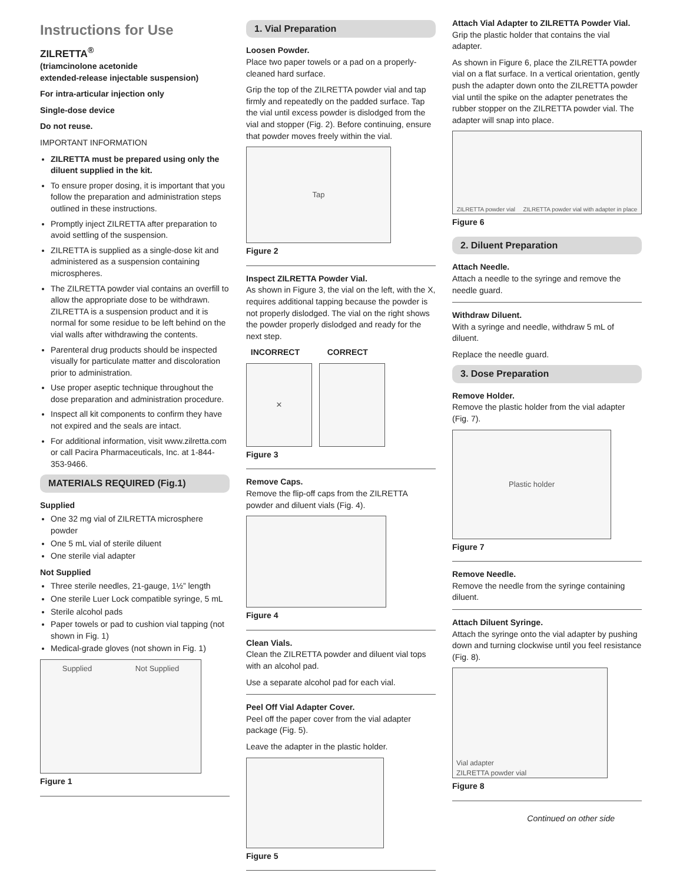Instructions for Use
ZILRETTA<sup>®</sup>
(triamcinolone acetonide
extended-release injectable suspension)
For intra-articular injection only
Single-dose device
Do not reuse.
IMPORTANT INFORMATION
ZILRETTA must be prepared using only the diluent supplied in the kit.
To ensure proper dosing, it is important that you follow the preparation and administration steps outlined in these instructions.
Promptly inject ZILRETTA after preparation to avoid settling of the suspension.
ZILRETTA is supplied as a single-dose kit and administered as a suspension containing microspheres.
The ZILRETTA powder vial contains an overfill to allow the appropriate dose to be withdrawn. ZILRETTA is a suspension product and it is normal for some residue to be left behind on the vial walls after withdrawing the contents.
Parenteral drug products should be inspected visually for particulate matter and discoloration prior to administration.
Use proper aseptic technique throughout the dose preparation and administration procedure.
Inspect all kit components to confirm they have not expired and the seals are intact.
For additional information, visit www.zilretta.com or call Pacira Pharmaceuticals, Inc. at 1-844-353-9466.
MATERIALS REQUIRED (Fig.1)
Supplied
One 32 mg vial of ZILRETTA microsphere powder
One 5 mL vial of sterile diluent
One sterile vial adapter
Not Supplied
Three sterile needles, 21-gauge, 1½” length
One sterile Luer Lock compatible syringe, 5 mL
Sterile alcohol pads
Paper towels or pad to cushion vial tapping (not shown in Fig. 1)
Medical-grade gloves (not shown in Fig. 1)
Supplied Not Supplied
Figure 1
1. Vial Preparation
Loosen Powder.
Place two paper towels or a pad on a properly-cleaned hard surface.
Grip the top of the ZILRETTA powder vial and tap firmly and repeatedly on the padded surface. Tap the vial until excess powder is dislodged from the vial and stopper (Fig. 2). Before continuing, ensure that powder moves freely within the vial.
Tap
Figure 2
Inspect ZILRETTA Powder Vial.
As shown in Figure 3, the vial on the left, with the X, requires additional tapping because the powder is not properly dislodged. The vial on the right shows the powder properly dislodged and ready for the next step.
INCORRECT CORRECT
✕
Figure 3
Remove Caps.
Remove the flip-off caps from the ZILRETTA powder and diluent vials (Fig. 4).
Figure 4
Clean Vials.
Clean the ZILRETTA powder and diluent vial tops with an alcohol pad.
Use a separate alcohol pad for each vial.
Peel Off Vial Adapter Cover.
Peel off the paper cover from the vial adapter package (Fig. 5).
Leave the adapter in the plastic holder.
Figure 5
Attach Vial Adapter to ZILRETTA Powder Vial.
Grip the plastic holder that contains the vial adapter.
As shown in Figure 6, place the ZILRETTA powder vial on a flat surface. In a vertical orientation, gently push the adapter down onto the ZILRETTA powder vial until the spike on the adapter penetrates the rubber stopper on the ZILRETTA powder vial. The adapter will snap into place.
ZILRETTA powder vial ZILRETTA powder vial with adapter in place
Figure 6
2. Diluent Preparation
Attach Needle.
Attach a needle to the syringe and remove the needle guard.
Withdraw Diluent.
With a syringe and needle, withdraw 5 mL of diluent.
Replace the needle guard.
3. Dose Preparation
Remove Holder.
Remove the plastic holder from the vial adapter (Fig. 7).
Plastic holder
Figure 7
Remove Needle.
Remove the needle from the syringe containing diluent.
Attach Diluent Syringe.
Attach the syringe onto the vial adapter by pushing down and turning clockwise until you feel resistance (Fig. 8).
Vial adapter
ZILRETTA powder vial
Figure 8
Continued on other side